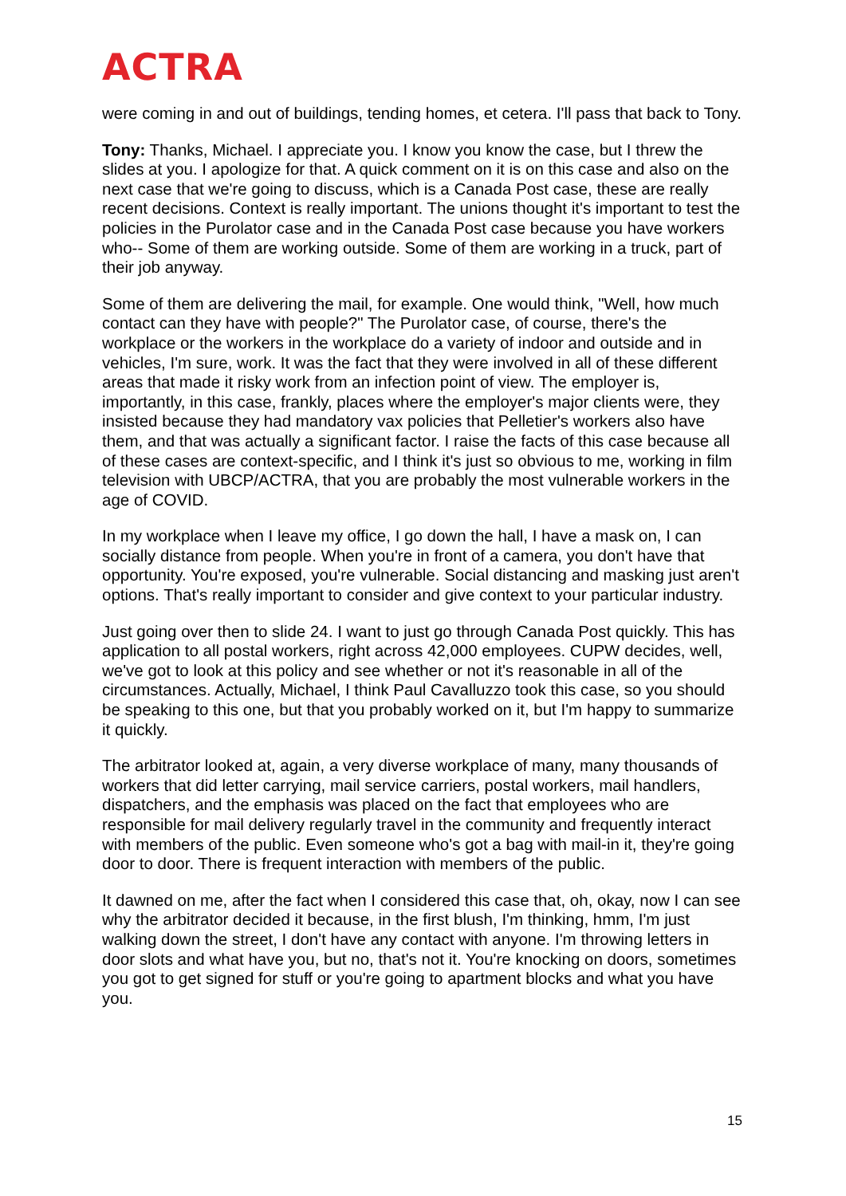ACTRA
were coming in and out of buildings, tending homes, et cetera. I'll pass that back to Tony.
Tony: Thanks, Michael. I appreciate you. I know you know the case, but I threw the slides at you. I apologize for that. A quick comment on it is on this case and also on the next case that we're going to discuss, which is a Canada Post case, these are really recent decisions. Context is really important. The unions thought it's important to test the policies in the Purolator case and in the Canada Post case because you have workers who-- Some of them are working outside. Some of them are working in a truck, part of their job anyway.
Some of them are delivering the mail, for example. One would think, "Well, how much contact can they have with people?" The Purolator case, of course, there's the workplace or the workers in the workplace do a variety of indoor and outside and in vehicles, I'm sure, work. It was the fact that they were involved in all of these different areas that made it risky work from an infection point of view. The employer is, importantly, in this case, frankly, places where the employer's major clients were, they insisted because they had mandatory vax policies that Pelletier's workers also have them, and that was actually a significant factor. I raise the facts of this case because all of these cases are context-specific, and I think it's just so obvious to me, working in film television with UBCP/ACTRA, that you are probably the most vulnerable workers in the age of COVID.
In my workplace when I leave my office, I go down the hall, I have a mask on, I can socially distance from people. When you're in front of a camera, you don't have that opportunity. You're exposed, you're vulnerable. Social distancing and masking just aren't options. That's really important to consider and give context to your particular industry.
Just going over then to slide 24. I want to just go through Canada Post quickly. This has application to all postal workers, right across 42,000 employees. CUPW decides, well, we've got to look at this policy and see whether or not it's reasonable in all of the circumstances. Actually, Michael, I think Paul Cavalluzzo took this case, so you should be speaking to this one, but that you probably worked on it, but I'm happy to summarize it quickly.
The arbitrator looked at, again, a very diverse workplace of many, many thousands of workers that did letter carrying, mail service carriers, postal workers, mail handlers, dispatchers, and the emphasis was placed on the fact that employees who are responsible for mail delivery regularly travel in the community and frequently interact with members of the public. Even someone who's got a bag with mail-in it, they're going door to door. There is frequent interaction with members of the public.
It dawned on me, after the fact when I considered this case that, oh, okay, now I can see why the arbitrator decided it because, in the first blush, I'm thinking, hmm, I'm just walking down the street, I don't have any contact with anyone. I'm throwing letters in door slots and what have you, but no, that's not it. You're knocking on doors, sometimes you got to get signed for stuff or you're going to apartment blocks and what you have you.
15